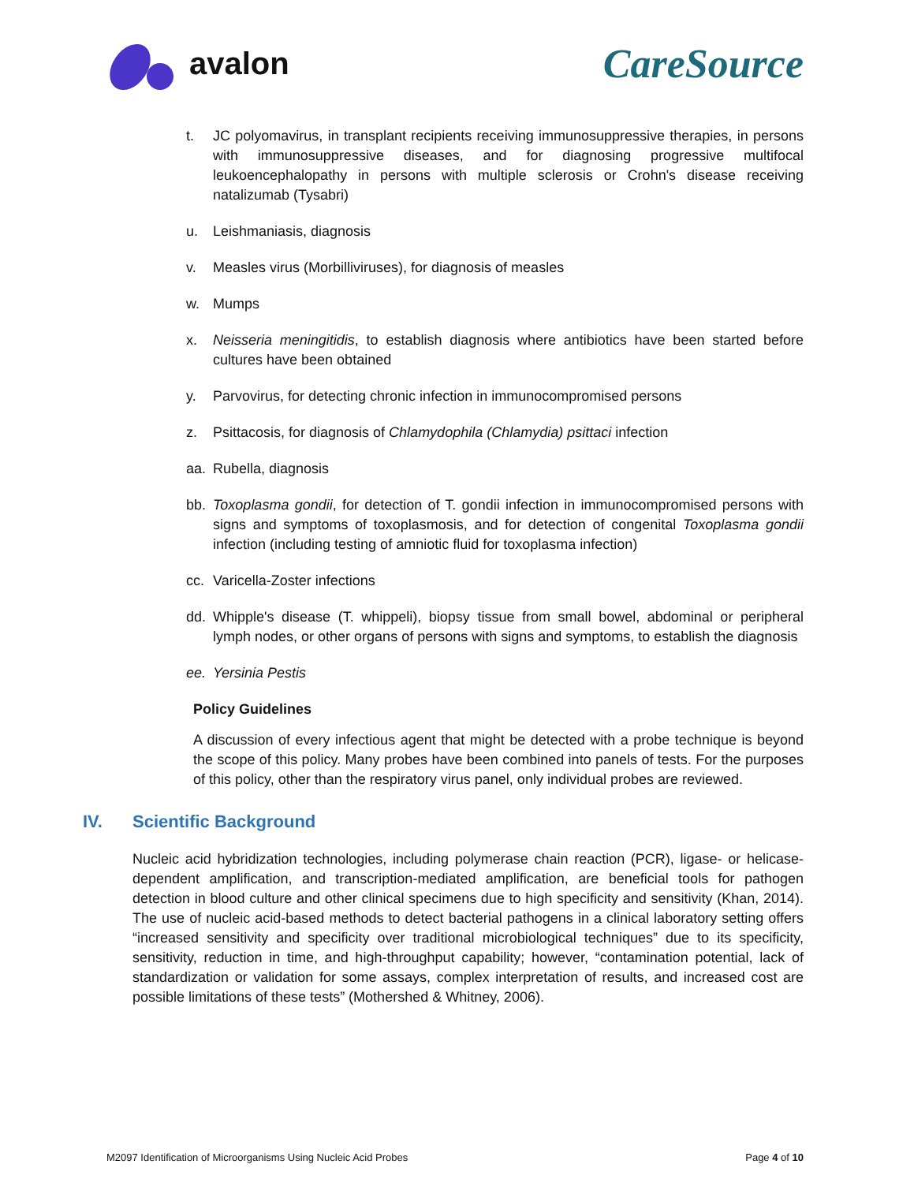avalon
CareSource
t. JC polyomavirus, in transplant recipients receiving immunosuppressive therapies, in persons with immunosuppressive diseases, and for diagnosing progressive multifocal leukoencephalopathy in persons with multiple sclerosis or Crohn's disease receiving natalizumab (Tysabri)
u. Leishmaniasis, diagnosis
v. Measles virus (Morbilliviruses), for diagnosis of measles
w. Mumps
x. Neisseria meningitidis, to establish diagnosis where antibiotics have been started before cultures have been obtained
y. Parvovirus, for detecting chronic infection in immunocompromised persons
z. Psittacosis, for diagnosis of Chlamydophila (Chlamydia) psittaci infection
aa. Rubella, diagnosis
bb. Toxoplasma gondii, for detection of T. gondii infection in immunocompromised persons with signs and symptoms of toxoplasmosis, and for detection of congenital Toxoplasma gondii infection (including testing of amniotic fluid for toxoplasma infection)
cc. Varicella-Zoster infections
dd. Whipple's disease (T. whippeli), biopsy tissue from small bowel, abdominal or peripheral lymph nodes, or other organs of persons with signs and symptoms, to establish the diagnosis
ee. Yersinia Pestis
Policy Guidelines
A discussion of every infectious agent that might be detected with a probe technique is beyond the scope of this policy. Many probes have been combined into panels of tests. For the purposes of this policy, other than the respiratory virus panel, only individual probes are reviewed.
IV. Scientific Background
Nucleic acid hybridization technologies, including polymerase chain reaction (PCR), ligase- or helicase-dependent amplification, and transcription-mediated amplification, are beneficial tools for pathogen detection in blood culture and other clinical specimens due to high specificity and sensitivity (Khan, 2014). The use of nucleic acid-based methods to detect bacterial pathogens in a clinical laboratory setting offers “increased sensitivity and specificity over traditional microbiological techniques” due to its specificity, sensitivity, reduction in time, and high-throughput capability; however, “contamination potential, lack of standardization or validation for some assays, complex interpretation of results, and increased cost are possible limitations of these tests” (Mothershed & Whitney, 2006).
M2097 Identification of Microorganisms Using Nucleic Acid Probes Page 4 of 10